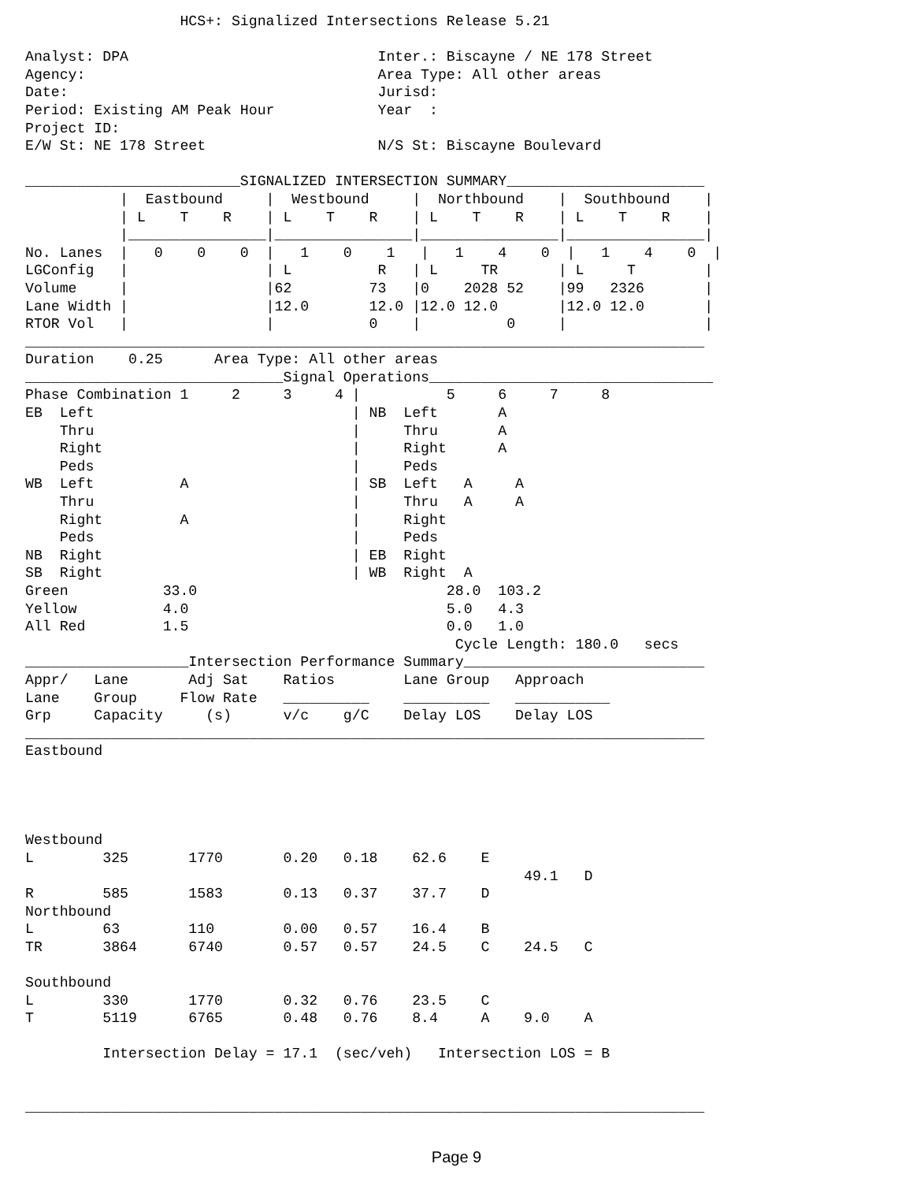HCS+: Signalized Intersections Release 5.21

Analyst: DPA                             Inter.: Biscayne / NE 178 Street
Agency:                                  Area Type: All other areas
Date:                                    Jurisd:
Period: Existing AM Peak Hour            Year  :
Project ID:
E/W St: NE 178 Street                    N/S St: Biscayne Boulevard

_________________________SIGNALIZED INTERSECTION SUMMARY_______________________
           |  Eastbound     |  Westbound     |  Northbound    |  Southbound    |
           | L    T    R    | L    T    R    | L    T    R    | L    T    R    |
           |________________|________________|________________|________________|
No. Lanes  |   0    0    0  |   1    0    1   |   1    4    0  |   1    4    0  |
LGConfig   |                | L          R   | L     TR       | L     T        |
Volume     |                |62         73   |0    2028 52    |99   2326       |
Lane Width |                |12.0       12.0 |12.0 12.0       |12.0 12.0       |
RTOR Vol   |                |           0    |          0     |                |
_______________________________________________________________________________
Duration    0.25      Area Type: All other areas
______________________________Signal Operations_________________________________
Phase Combination 1     2     3     4 |          5     6     7     8
EB  Left                              | NB  Left       A
    Thru                              |     Thru       A
    Right                             |     Right      A
    Peds                              |     Peds
WB  Left          A                   | SB  Left   A     A
    Thru                              |     Thru   A     A
    Right         A                   |     Right
    Peds                              |     Peds
NB  Right                             | EB  Right
SB  Right                             | WB  Right  A
Green           33.0                             28.0  103.2
Yellow          4.0                              5.0   4.3
All Red         1.5                              0.0   1.0
                                                  Cycle Length: 180.0   secs
___________________Intersection Performance Summary____________________________
Appr/   Lane       Adj Sat    Ratios        Lane Group   Approach
Lane    Group     Flow Rate   __________    __________   ___________
Grp     Capacity     (s)      v/c    g/C    Delay LOS    Delay LOS
_______________________________________________________________________________
Eastbound




Westbound
L        325       1770       0.20   0.18    62.6    E
                                                          49.1   D
R        585       1583       0.13   0.37    37.7    D
Northbound
L        63        110        0.00   0.57    16.4    B
TR       3864      6740       0.57   0.57    24.5    C    24.5   C

Southbound
L        330       1770       0.32   0.76    23.5    C
T        5119      6765       0.48   0.76    8.4     A    9.0    A

         Intersection Delay = 17.1  (sec/veh)   Intersection LOS = B


_______________________________________________________________________________
Page 9